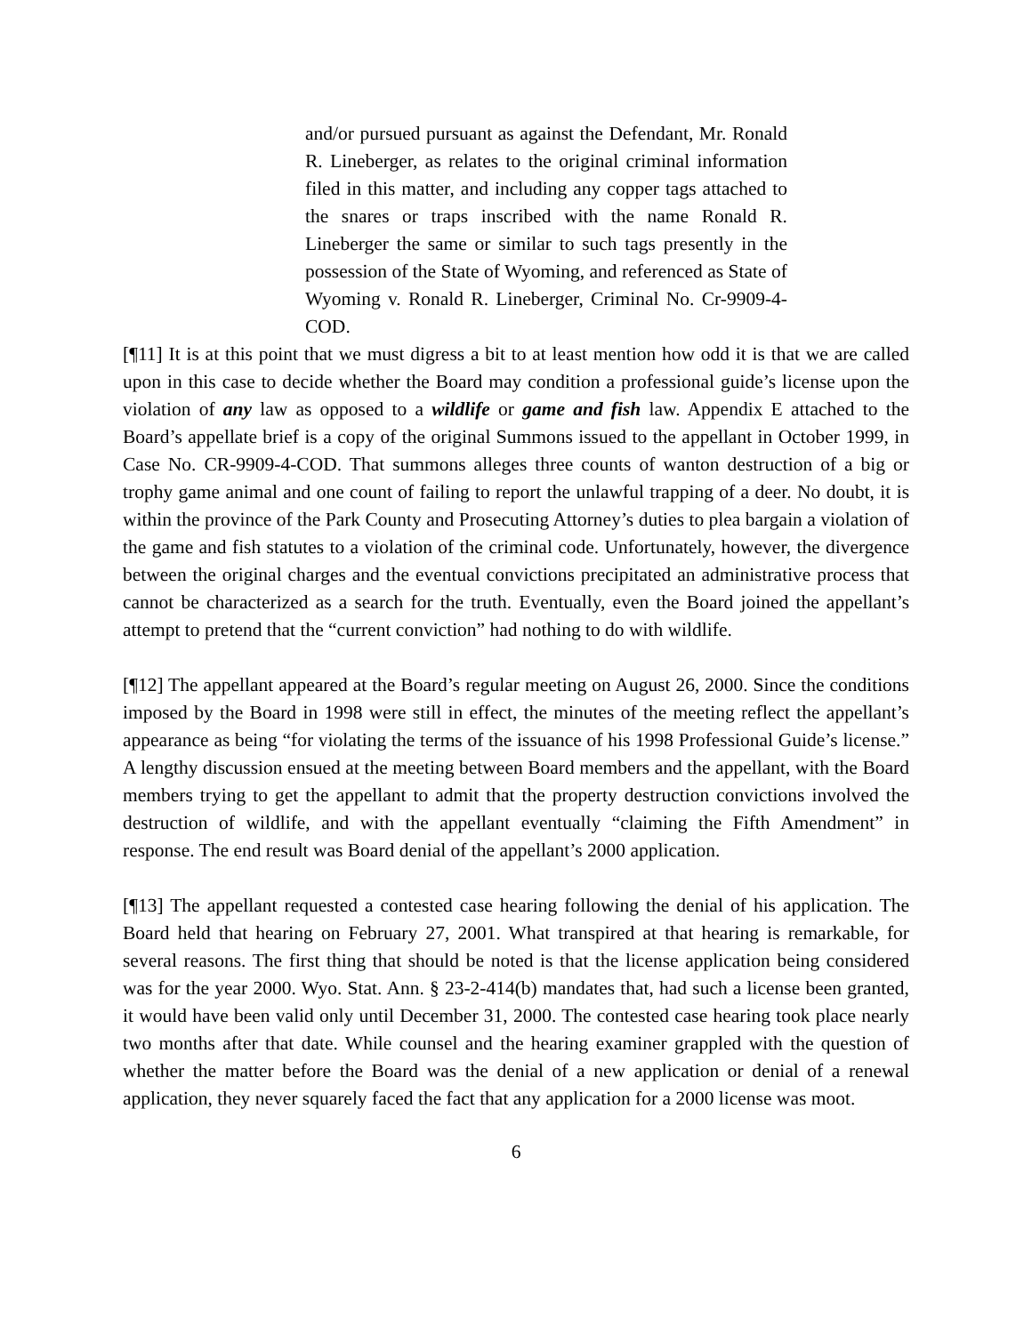and/or pursued pursuant as against the Defendant, Mr. Ronald R. Lineberger, as relates to the original criminal information filed in this matter, and including any copper tags attached to the snares or traps inscribed with the name Ronald R. Lineberger the same or similar to such tags presently in the possession of the State of Wyoming, and referenced as State of Wyoming v. Ronald R. Lineberger, Criminal No. Cr-9909-4-COD.
[¶11] It is at this point that we must digress a bit to at least mention how odd it is that we are called upon in this case to decide whether the Board may condition a professional guide’s license upon the violation of any law as opposed to a wildlife or game and fish law. Appendix E attached to the Board’s appellate brief is a copy of the original Summons issued to the appellant in October 1999, in Case No. CR-9909-4-COD. That summons alleges three counts of wanton destruction of a big or trophy game animal and one count of failing to report the unlawful trapping of a deer. No doubt, it is within the province of the Park County and Prosecuting Attorney’s duties to plea bargain a violation of the game and fish statutes to a violation of the criminal code. Unfortunately, however, the divergence between the original charges and the eventual convictions precipitated an administrative process that cannot be characterized as a search for the truth. Eventually, even the Board joined the appellant’s attempt to pretend that the “current conviction” had nothing to do with wildlife.
[¶12] The appellant appeared at the Board’s regular meeting on August 26, 2000. Since the conditions imposed by the Board in 1998 were still in effect, the minutes of the meeting reflect the appellant’s appearance as being “for violating the terms of the issuance of his 1998 Professional Guide’s license.” A lengthy discussion ensued at the meeting between Board members and the appellant, with the Board members trying to get the appellant to admit that the property destruction convictions involved the destruction of wildlife, and with the appellant eventually “claiming the Fifth Amendment” in response. The end result was Board denial of the appellant’s 2000 application.
[¶13] The appellant requested a contested case hearing following the denial of his application. The Board held that hearing on February 27, 2001. What transpired at that hearing is remarkable, for several reasons. The first thing that should be noted is that the license application being considered was for the year 2000. Wyo. Stat. Ann. § 23-2-414(b) mandates that, had such a license been granted, it would have been valid only until December 31, 2000. The contested case hearing took place nearly two months after that date. While counsel and the hearing examiner grappled with the question of whether the matter before the Board was the denial of a new application or denial of a renewal application, they never squarely faced the fact that any application for a 2000 license was moot.
6